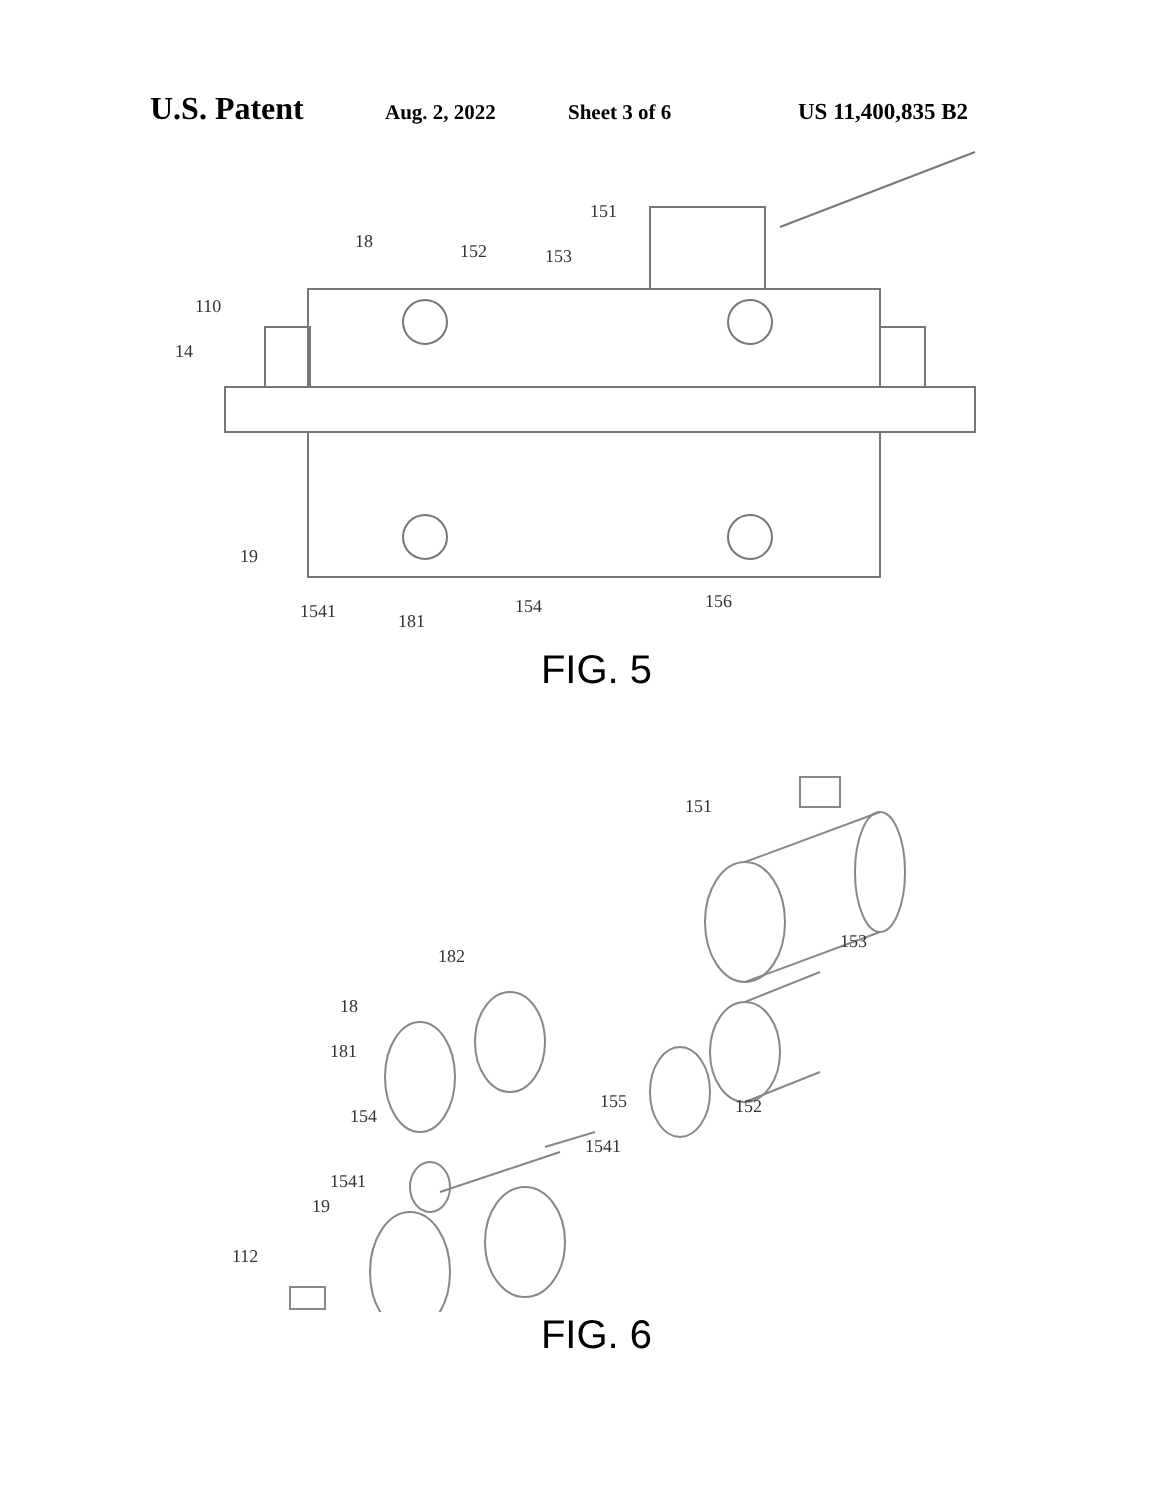U.S. Patent Aug. 2, 2022 Sheet 3 of 6 US 11,400,835 B2
151
18
152
153
110
14
19
1541
181
154
156
FIG. 5
151
153
182
18
181
155
152
154
1541
1541
19
112
FIG. 6